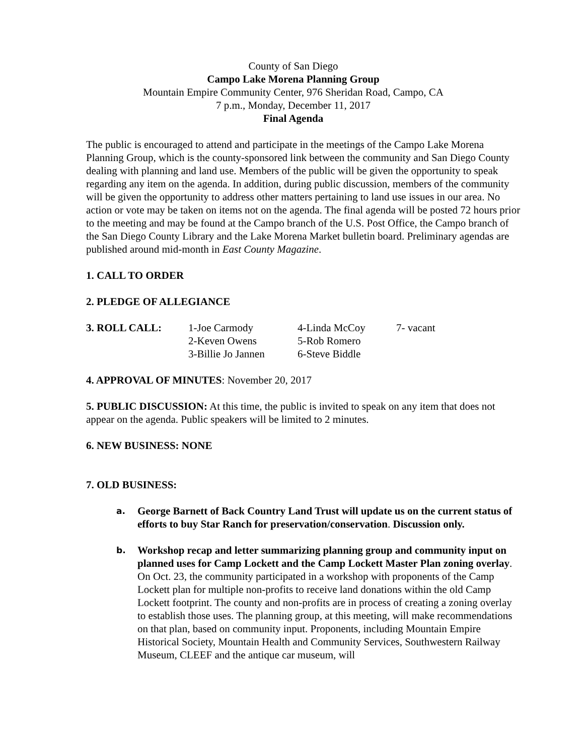County of San Diego
Campo Lake Morena Planning Group
Mountain Empire Community Center, 976 Sheridan Road, Campo, CA
7 p.m., Monday, December 11, 2017
Final Agenda
The public is encouraged to attend and participate in the meetings of the Campo Lake Morena Planning Group, which is the county-sponsored link between the community and San Diego County dealing with planning and land use. Members of the public will be given the opportunity to speak regarding any item on the agenda. In addition, during public discussion, members of the community will be given the opportunity to address other matters pertaining to land use issues in our area. No action or vote may be taken on items not on the agenda. The final agenda will be posted 72 hours prior to the meeting and may be found at the Campo branch of the U.S. Post Office, the Campo branch of the San Diego County Library and the Lake Morena Market bulletin board. Preliminary agendas are published around mid-month in East County Magazine.
1. CALL TO ORDER
2. PLEDGE OF ALLEGIANCE
| 3. ROLL CALL: | 1-Joe Carmody | 4-Linda McCoy | 7- vacant |
| | 2-Keven Owens | 5-Rob Romero | |
| | 3-Billie Jo Jannen | 6-Steve Biddle | |
4. APPROVAL OF MINUTES: November 20, 2017
5. PUBLIC DISCUSSION: At this time, the public is invited to speak on any item that does not appear on the agenda. Public speakers will be limited to 2 minutes.
6. NEW BUSINESS: NONE
7. OLD BUSINESS:
a. George Barnett of Back Country Land Trust will update us on the current status of efforts to buy Star Ranch for preservation/conservation. Discussion only.
b. Workshop recap and letter summarizing planning group and community input on planned uses for Camp Lockett and the Camp Lockett Master Plan zoning overlay. On Oct. 23, the community participated in a workshop with proponents of the Camp Lockett plan for multiple non-profits to receive land donations within the old Camp Lockett footprint. The county and non-profits are in process of creating a zoning overlay to establish those uses. The planning group, at this meeting, will make recommendations on that plan, based on community input. Proponents, including Mountain Empire Historical Society, Mountain Health and Community Services, Southwestern Railway Museum, CLEEF and the antique car museum, will